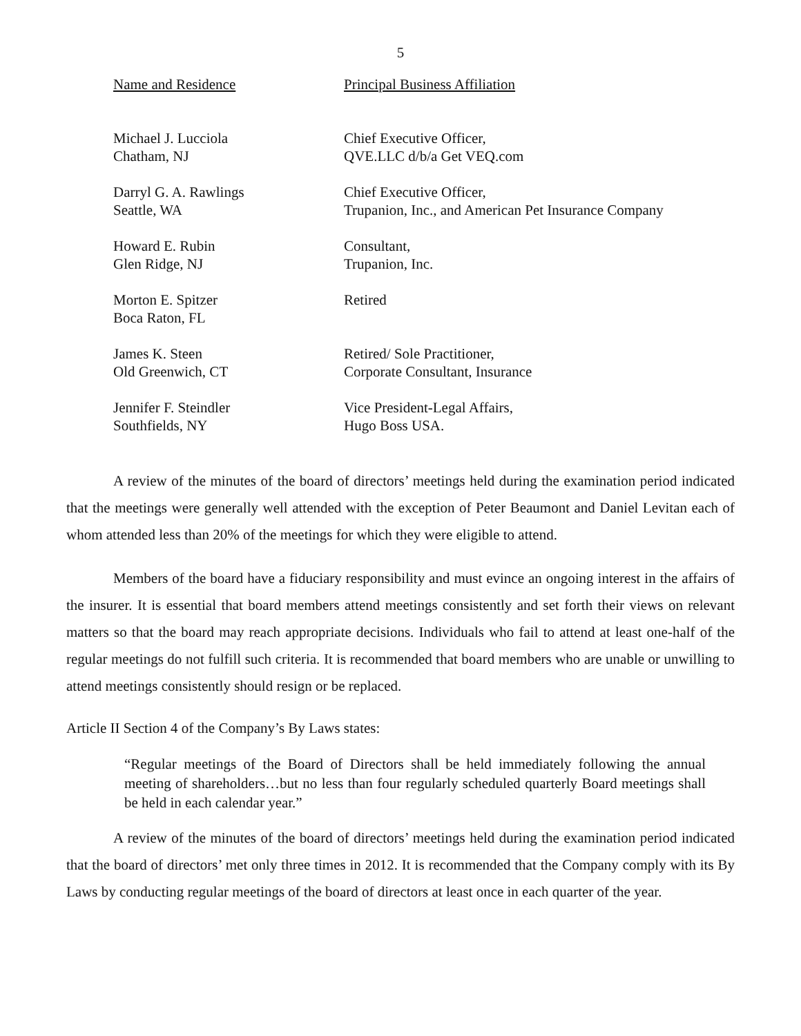5
| Name and Residence | Principal Business Affiliation |
| --- | --- |
| Michael J. Lucciola Chatham, NJ | Chief Executive Officer, QVE.LLC d/b/a Get VEQ.com |
| Darryl G. A. Rawlings Seattle, WA | Chief Executive Officer, Trupanion, Inc., and American Pet Insurance Company |
| Howard E. Rubin Glen Ridge, NJ | Consultant, Trupanion, Inc. |
| Morton E. Spitzer Boca Raton, FL | Retired |
| James K. Steen Old Greenwich, CT | Retired/ Sole Practitioner, Corporate Consultant, Insurance |
| Jennifer F. Steindler Southfields, NY | Vice President-Legal Affairs, Hugo Boss USA. |
A review of the minutes of the board of directors’ meetings held during the examination period indicated that the meetings were generally well attended with the exception of Peter Beaumont and Daniel Levitan each of whom attended less than 20% of the meetings for which they were eligible to attend.
Members of the board have a fiduciary responsibility and must evince an ongoing interest in the affairs of the insurer. It is essential that board members attend meetings consistently and set forth their views on relevant matters so that the board may reach appropriate decisions. Individuals who fail to attend at least one-half of the regular meetings do not fulfill such criteria. It is recommended that board members who are unable or unwilling to attend meetings consistently should resign or be replaced.
Article II Section 4 of the Company’s By Laws states:
“Regular meetings of the Board of Directors shall be held immediately following the annual meeting of shareholders…but no less than four regularly scheduled quarterly Board meetings shall be held in each calendar year.”
A review of the minutes of the board of directors’ meetings held during the examination period indicated that the board of directors’ met only three times in 2012. It is recommended that the Company comply with its By Laws by conducting regular meetings of the board of directors at least once in each quarter of the year.